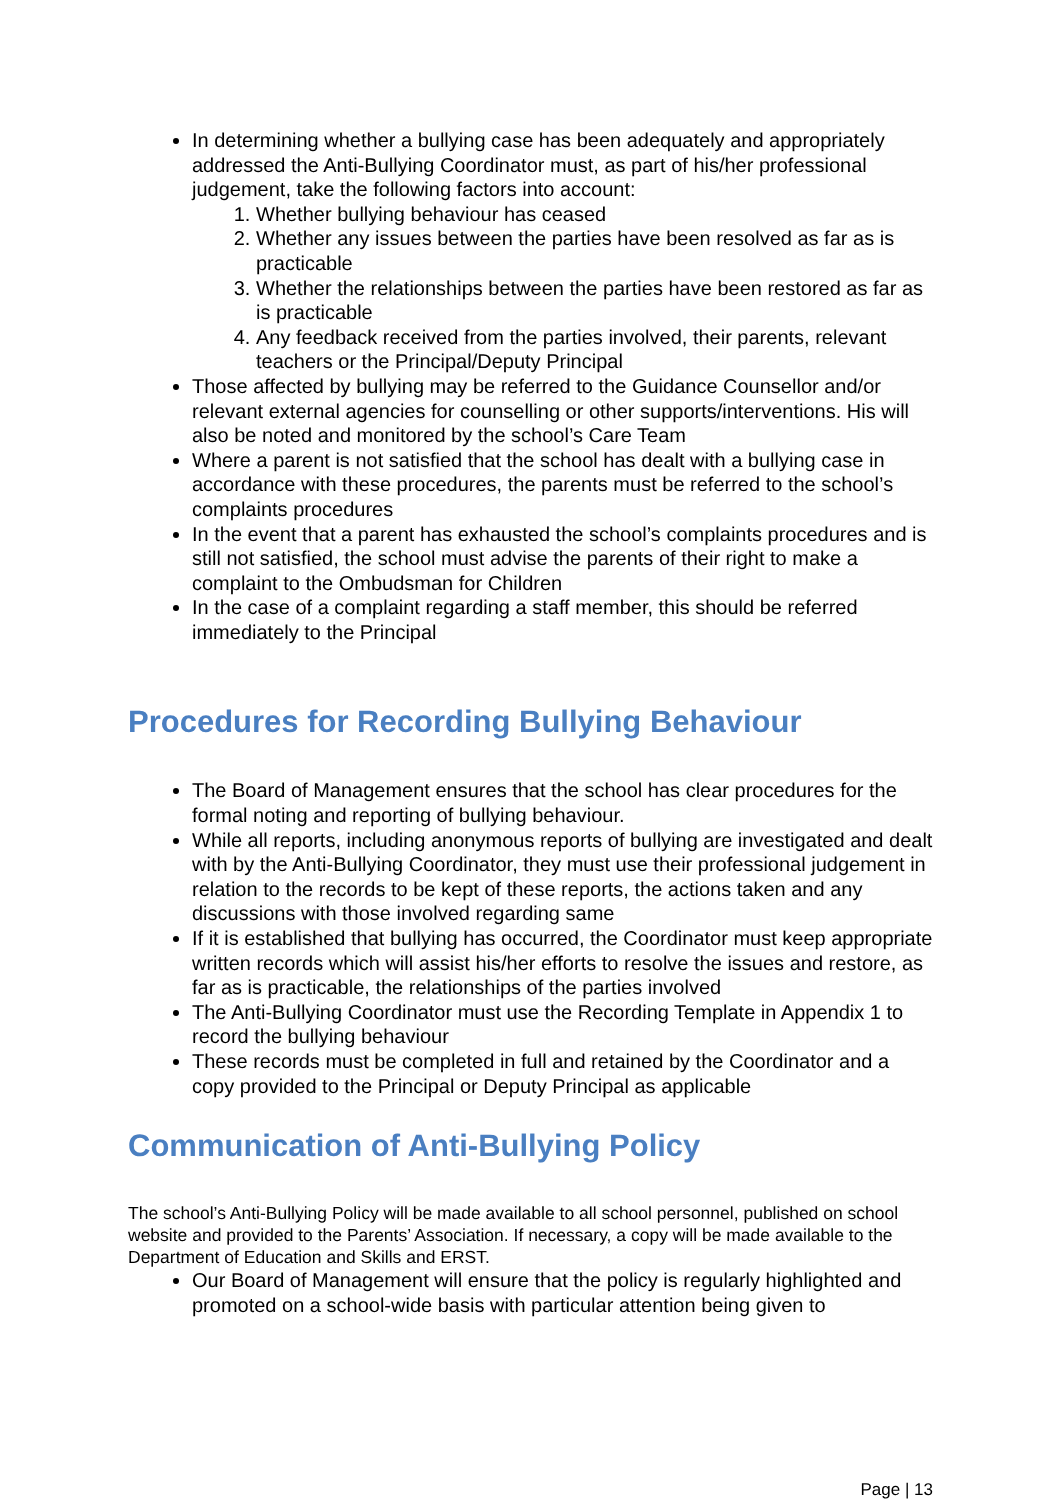In determining whether a bullying case has been adequately and appropriately addressed the Anti-Bullying Coordinator must, as part of his/her professional judgement, take the following factors into account:
1. Whether bullying behaviour has ceased
2. Whether any issues between the parties have been resolved as far as is practicable
3. Whether the relationships between the parties have been restored as far as is practicable
4. Any feedback received from the parties involved, their parents, relevant teachers or the Principal/Deputy Principal
Those affected by bullying may be referred to the Guidance Counsellor and/or relevant external agencies for counselling or other supports/interventions. His will also be noted and monitored by the school’s Care Team
Where a parent is not satisfied that the school has dealt with a bullying case in accordance with these procedures, the parents must be referred to the school’s complaints procedures
In the event that a parent has exhausted the school’s complaints procedures and is still not satisfied, the school must advise the parents of their right to make a complaint to the Ombudsman for Children
In the case of a complaint regarding a staff member, this should be referred immediately to the Principal
Procedures for Recording Bullying Behaviour
The Board of Management ensures that the school has clear procedures for the formal noting and reporting of bullying behaviour.
While all reports, including anonymous reports of bullying are investigated and dealt with by the Anti-Bullying Coordinator, they must use their professional judgement in relation to the records to be kept of these reports, the actions taken and any discussions with those involved regarding same
If it is established that bullying has occurred, the Coordinator must keep appropriate written records which will assist his/her efforts to resolve the issues and restore, as far as is practicable, the relationships of the parties involved
The Anti-Bullying Coordinator must use the Recording Template in Appendix 1 to record the bullying behaviour
These records must be completed in full and retained by the Coordinator and a copy provided to the Principal or Deputy Principal as applicable
Communication of Anti-Bullying Policy
The school’s Anti-Bullying Policy will be made available to all school personnel, published on school website and provided to the Parents’ Association. If necessary, a copy will be made available to the Department of Education and Skills and ERST.
Our Board of Management will ensure that the policy is regularly highlighted and promoted on a school-wide basis with particular attention being given to
Page | 13